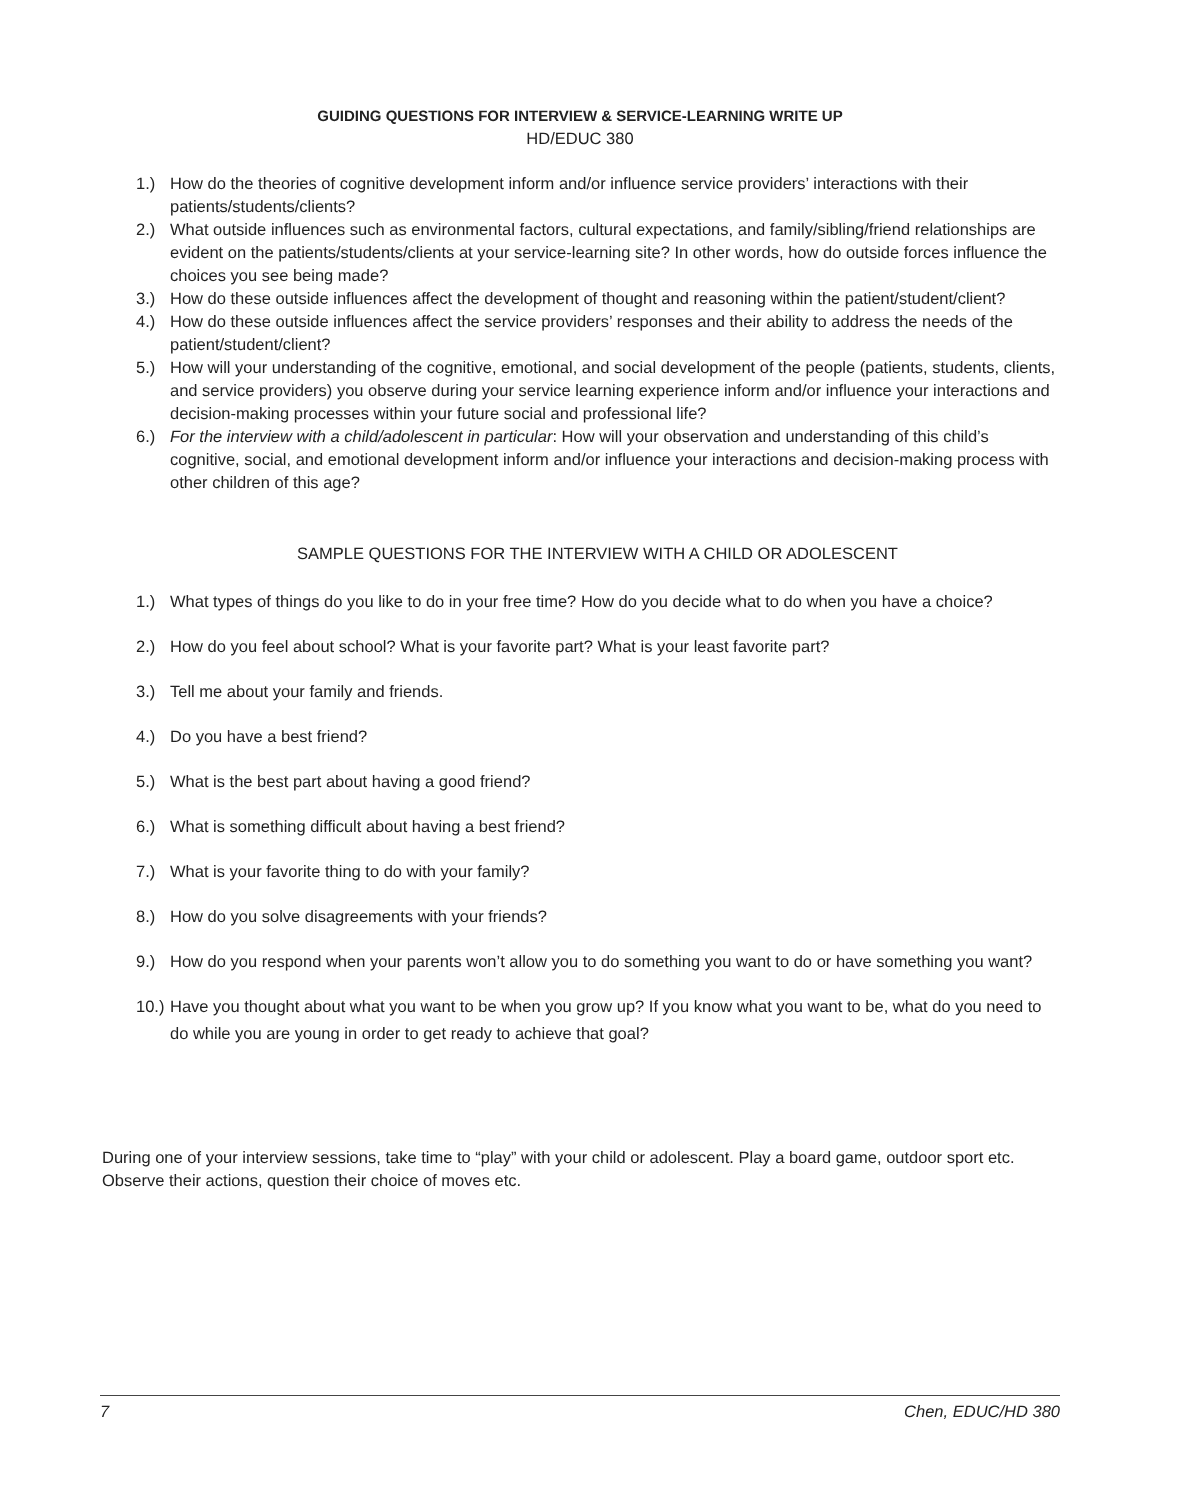GUIDING QUESTIONS FOR INTERVIEW & SERVICE-LEARNING WRITE UP
HD/EDUC 380
1.) How do the theories of cognitive development inform and/or influence service providers’ interactions with their patients/students/clients?
2.) What outside influences such as environmental factors, cultural expectations, and family/sibling/friend relationships are evident on the patients/students/clients at your service-learning site? In other words, how do outside forces influence the choices you see being made?
3.) How do these outside influences affect the development of thought and reasoning within the patient/student/client?
4.) How do these outside influences affect the service providers’ responses and their ability to address the needs of the patient/student/client?
5.) How will your understanding of the cognitive, emotional, and social development of the people (patients, students, clients, and service providers) you observe during your service learning experience inform and/or influence your interactions and decision-making processes within your future social and professional life?
6.) For the interview with a child/adolescent in particular: How will your observation and understanding of this child’s cognitive, social, and emotional development inform and/or influence your interactions and decision-making process with other children of this age?
SAMPLE QUESTIONS FOR THE INTERVIEW WITH A CHILD OR ADOLESCENT
1.) What types of things do you like to do in your free time? How do you decide what to do when you have a choice?
2.) How do you feel about school? What is your favorite part? What is your least favorite part?
3.) Tell me about your family and friends.
4.) Do you have a best friend?
5.) What is the best part about having a good friend?
6.) What is something difficult about having a best friend?
7.) What is your favorite thing to do with your family?
8.) How do you solve disagreements with your friends?
9.) How do you respond when your parents won’t allow you to do something you want to do or have something you want?
10.) Have you thought about what you want to be when you grow up? If you know what you want to be, what do you need to do while you are young in order to get ready to achieve that goal?
During one of your interview sessions, take time to “play” with your child or adolescent. Play a board game, outdoor sport etc. Observe their actions, question their choice of moves etc.
7 Chen, EDUC/HD 380